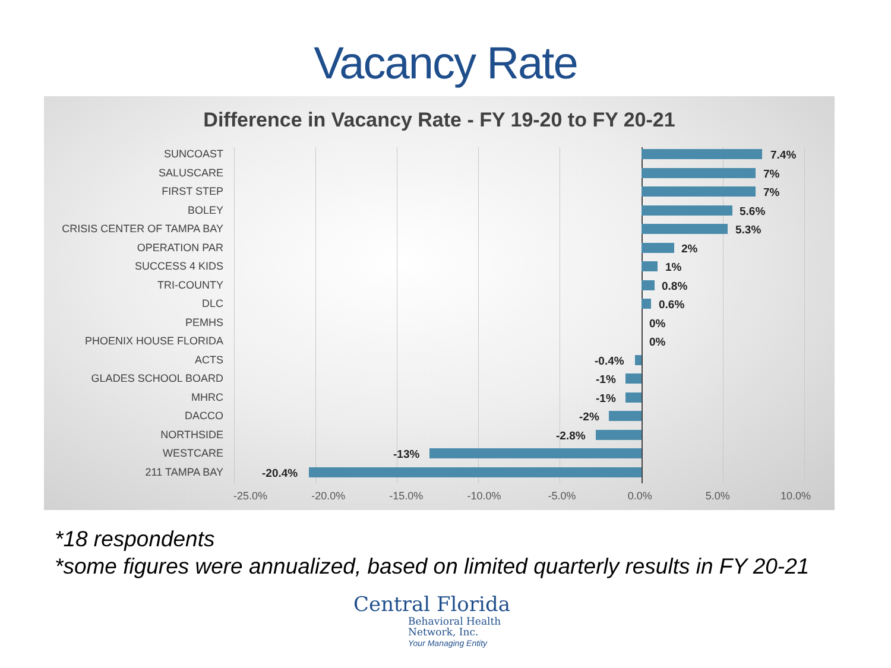Vacancy Rate
Difference in Vacancy Rate - FY 19-20 to FY 20-21
SUNCOAST
7.4%
SALUSCARE
7%
FIRST STEP
7%
BOLEY
5.6%
CRISIS CENTER OF TAMPA BAY
5.3%
OPERATION PAR
2%
SUCCESS 4 KIDS
1%
TRI-COUNTY
0.8%
DLC
0.6%
PEMHS
0%
PHOENIX HOUSE FLORIDA
0%
ACTS
-0.4%
GLADES SCHOOL BOARD
-1%
MHRC
-1%
DACCO
-2%
NORTHSIDE
-2.8%
WESTCARE
-13%
211 TAMPA BAY
-20.4%
-25.0% -20.0% -15.0% -10.0% -5.0% 0.0% 5.0% 10.0%
*18 respondents
*some figures were annualized, based on limited quarterly results in FY 20-21
Central Florida
Behavioral Health
Network, Inc.
Your Managing Entity